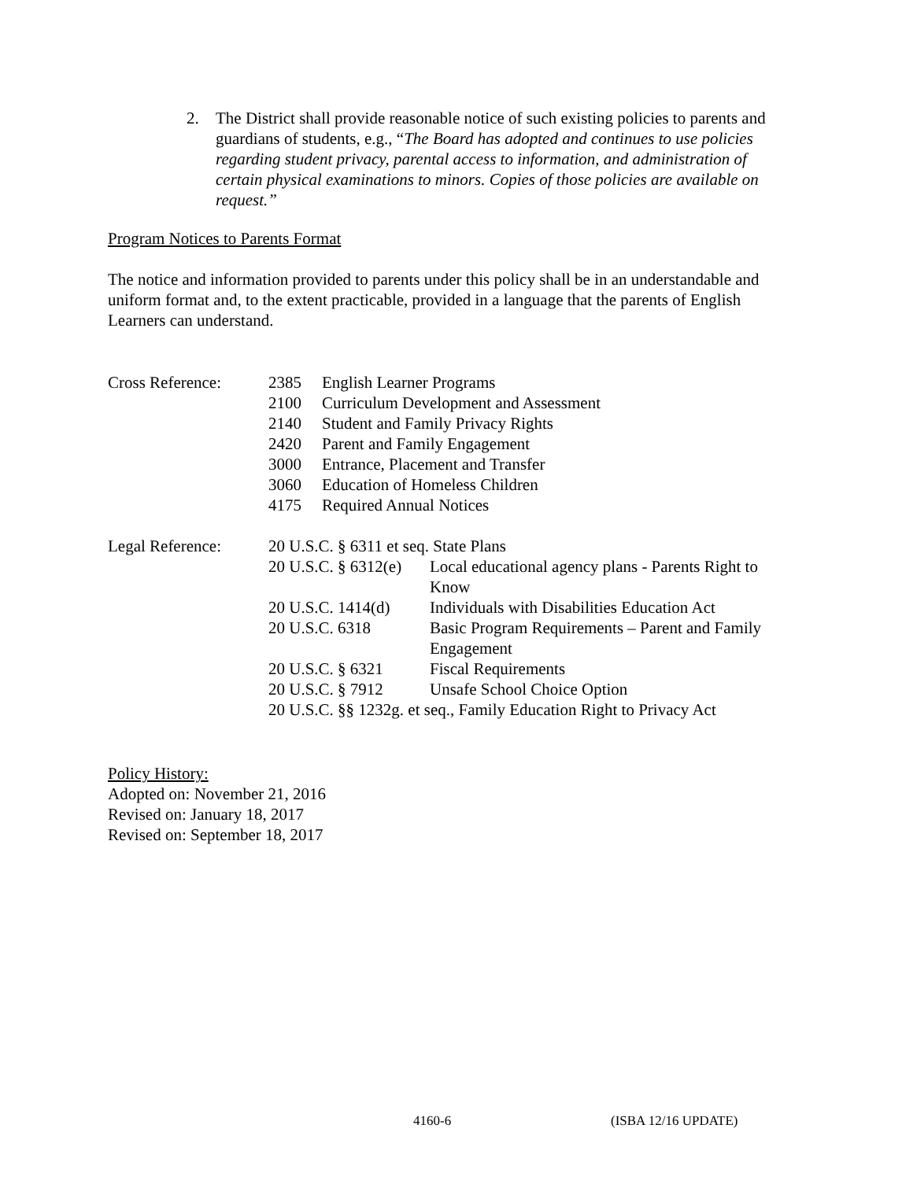2. The District shall provide reasonable notice of such existing policies to parents and guardians of students, e.g., “The Board has adopted and continues to use policies regarding student privacy, parental access to information, and administration of certain physical examinations to minors. Copies of those policies are available on request.”
Program Notices to Parents Format
The notice and information provided to parents under this policy shall be in an understandable and uniform format and, to the extent practicable, provided in a language that the parents of English Learners can understand.
| Cross Reference: | 2385 | English Learner Programs |
| | 2100 | Curriculum Development and Assessment |
| | 2140 | Student and Family Privacy Rights |
| | 2420 | Parent and Family Engagement |
| | 3000 | Entrance, Placement and Transfer |
| | 3060 | Education of Homeless Children |
| | 4175 | Required Annual Notices |
| Legal Reference: | 20 U.S.C. § 6311 et seq. State Plans | |
| | 20 U.S.C. § 6312(e) | Local educational agency plans - Parents Right to Know |
| | 20 U.S.C. 1414(d) | Individuals with Disabilities Education Act |
| | 20 U.S.C. 6318 | Basic Program Requirements – Parent and Family Engagement |
| | 20 U.S.C. § 6321 | Fiscal Requirements |
| | 20 U.S.C. § 7912 | Unsafe School Choice Option |
| | 20 U.S.C. §§ 1232g. et seq., Family Education Right to Privacy Act | |
Policy History:
Adopted on: November 21, 2016
Revised on: January 18, 2017
Revised on: September 18, 2017
4160-6 (ISBA 12/16 UPDATE)